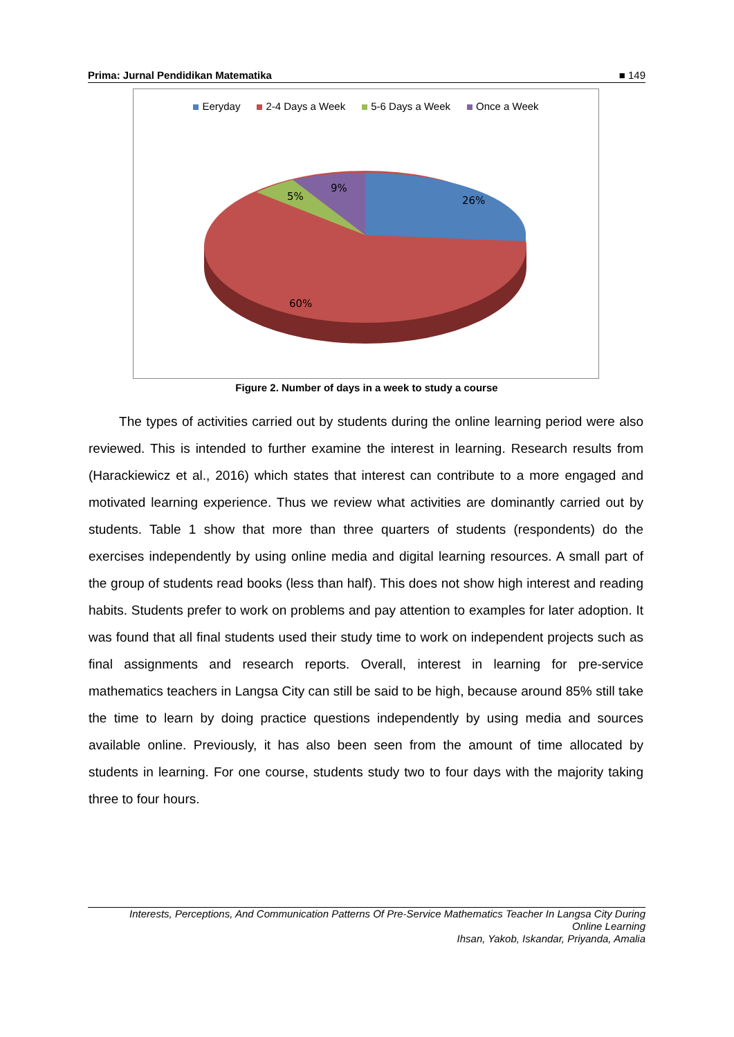Prima: Jurnal Pendidikan Matematika ■ 149
Eeryday 2-4 Days a Week 5-6 Days a Week Once a Week
26%
9%
5%
60%
Figure 2. Number of days in a week to study a course
The types of activities carried out by students during the online learning period were also reviewed. This is intended to further examine the interest in learning. Research results from (Harackiewicz et al., 2016) which states that interest can contribute to a more engaged and motivated learning experience. Thus we review what activities are dominantly carried out by students. Table 1 show that more than three quarters of students (respondents) do the exercises independently by using online media and digital learning resources. A small part of the group of students read books (less than half). This does not show high interest and reading habits. Students prefer to work on problems and pay attention to examples for later adoption. It was found that all final students used their study time to work on independent projects such as final assignments and research reports. Overall, interest in learning for pre-service mathematics teachers in Langsa City can still be said to be high, because around 85% still take the time to learn by doing practice questions independently by using media and sources available online. Previously, it has also been seen from the amount of time allocated by students in learning. For one course, students study two to four days with the majority taking three to four hours.
Interests, Perceptions, And Communication Patterns Of Pre-Service Mathematics Teacher In Langsa City During
Online Learning
Ihsan, Yakob, Iskandar, Priyanda, Amalia